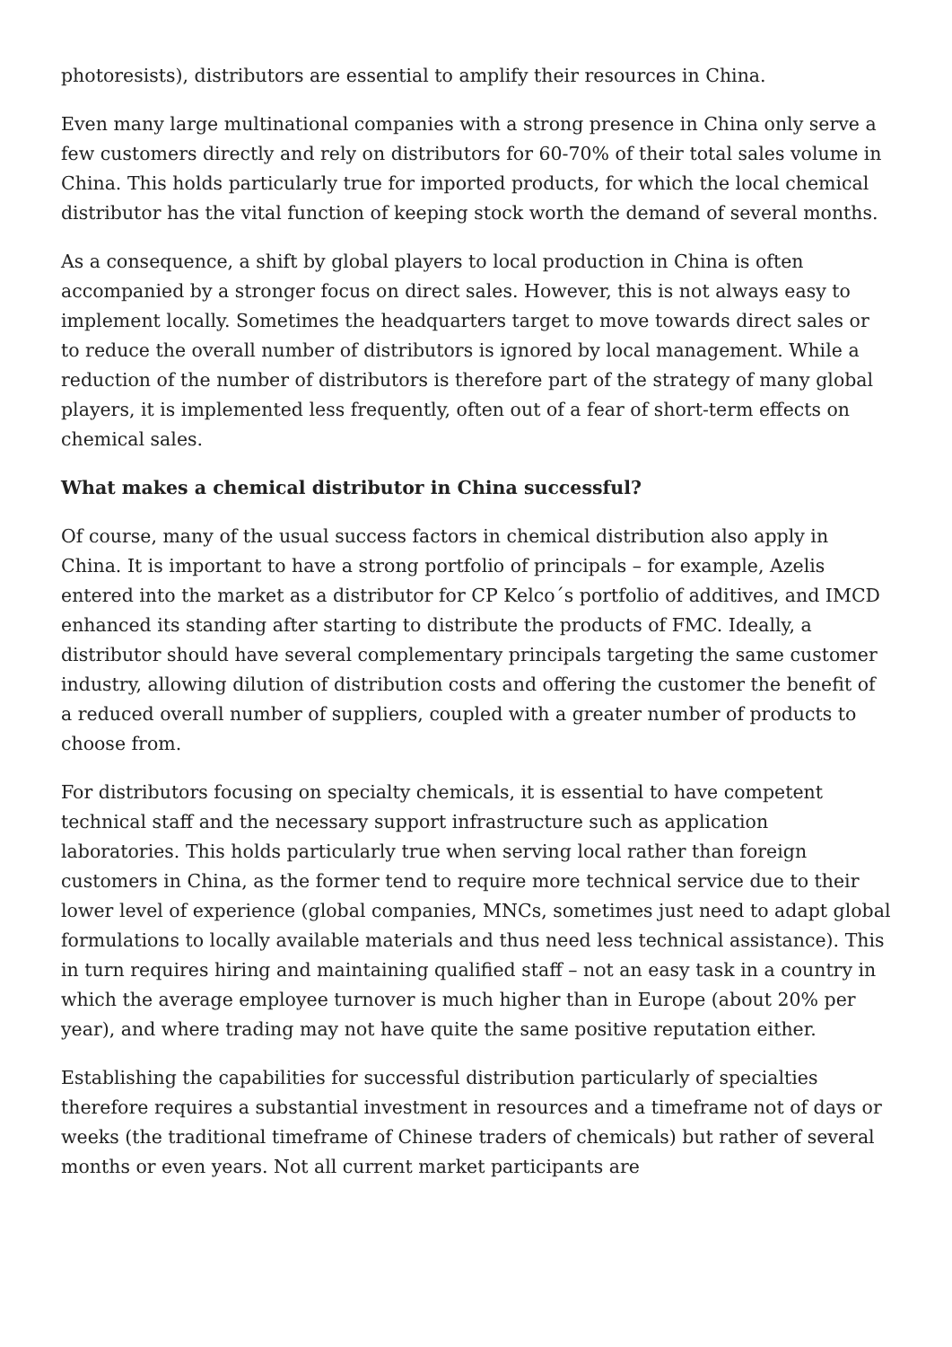photoresists), distributors are essential to amplify their resources in China.
Even many large multinational companies with a strong presence in China only serve a few customers directly and rely on distributors for 60-70% of their total sales volume in China. This holds particularly true for imported products, for which the local chemical distributor has the vital function of keeping stock worth the demand of several months.
As a consequence, a shift by global players to local production in China is often accompanied by a stronger focus on direct sales. However, this is not always easy to implement locally. Sometimes the headquarters target to move towards direct sales or to reduce the overall number of distributors is ignored by local management. While a reduction of the number of distributors is therefore part of the strategy of many global players, it is implemented less frequently, often out of a fear of short-term effects on chemical sales.
What makes a chemical distributor in China successful?
Of course, many of the usual success factors in chemical distribution also apply in China. It is important to have a strong portfolio of principals – for example, Azelis entered into the market as a distributor for CP Kelco´s portfolio of additives, and IMCD enhanced its standing after starting to distribute the products of FMC. Ideally, a distributor should have several complementary principals targeting the same customer industry, allowing dilution of distribution costs and offering the customer the benefit of a reduced overall number of suppliers, coupled with a greater number of products to choose from.
For distributors focusing on specialty chemicals, it is essential to have competent technical staff and the necessary support infrastructure such as application laboratories. This holds particularly true when serving local rather than foreign customers in China, as the former tend to require more technical service due to their lower level of experience (global companies, MNCs, sometimes just need to adapt global formulations to locally available materials and thus need less technical assistance). This in turn requires hiring and maintaining qualified staff – not an easy task in a country in which the average employee turnover is much higher than in Europe (about 20% per year), and where trading may not have quite the same positive reputation either.
Establishing the capabilities for successful distribution particularly of specialties therefore requires a substantial investment in resources and a timeframe not of days or weeks (the traditional timeframe of Chinese traders of chemicals) but rather of several months or even years. Not all current market participants are